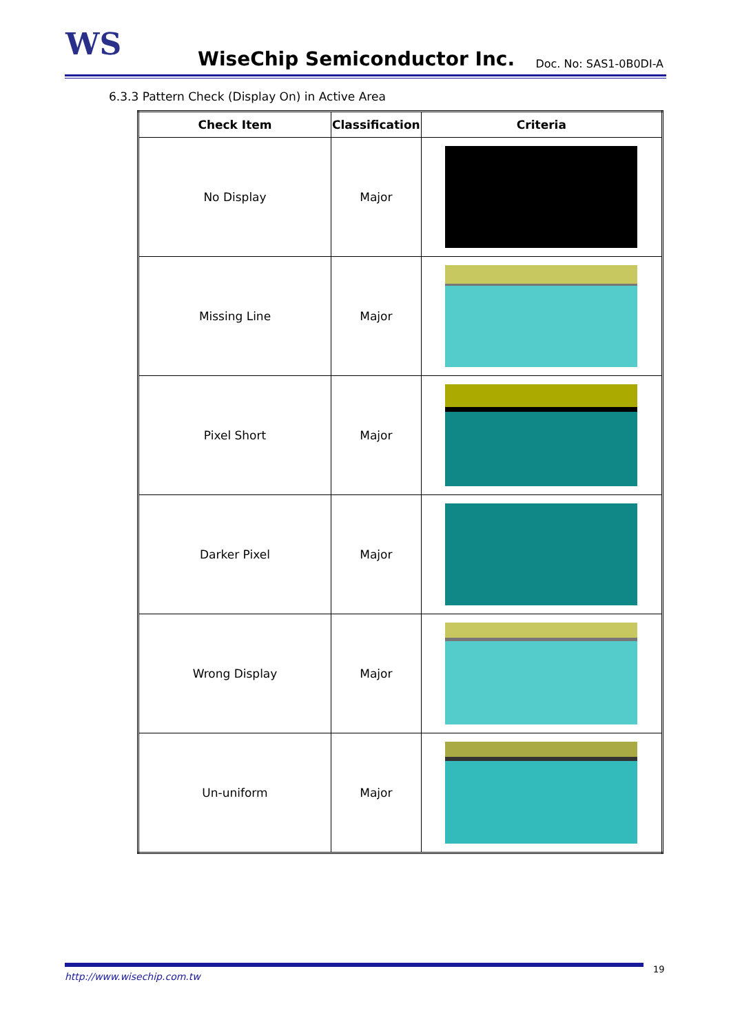WS
WiseChip Semiconductor Inc.
Doc. No: SAS1-0B0DI-A
6.3.3 Pattern Check (Display On) in Active Area
| Check Item | Classification | Criteria |
| --- | --- | --- |
| No Display | Major | |
| Missing Line | Major | |
| Pixel Short | Major | |
| Darker Pixel | Major | |
| Wrong Display | Major | |
| Un-uniform | Major | |
http://www.wisechip.com.tw 19